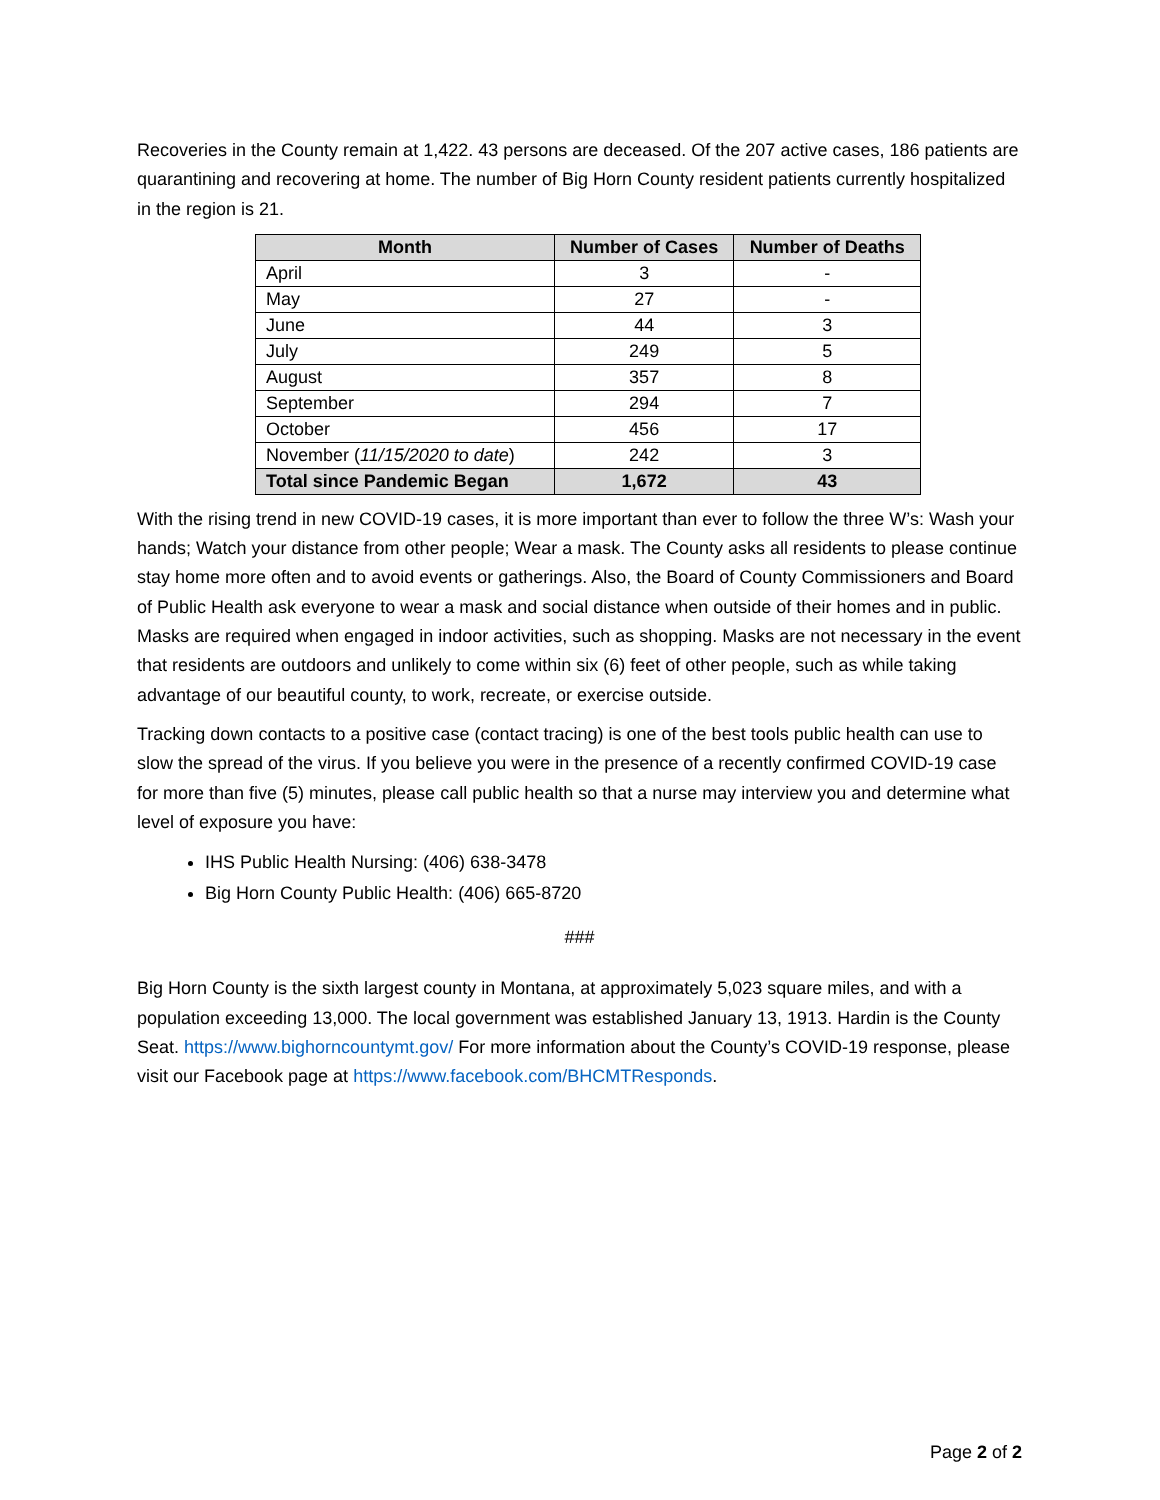Recoveries in the County remain at 1,422. 43 persons are deceased. Of the 207 active cases, 186 patients are quarantining and recovering at home. The number of Big Horn County resident patients currently hospitalized in the region is 21.
| Month | Number of Cases | Number of Deaths |
| --- | --- | --- |
| April | 3 | - |
| May | 27 | - |
| June | 44 | 3 |
| July | 249 | 5 |
| August | 357 | 8 |
| September | 294 | 7 |
| October | 456 | 17 |
| November ( 11/15/2020 to date ) | 242 | 3 |
| Total since Pandemic Began | 1,672 | 43 |
With the rising trend in new COVID-19 cases, it is more important than ever to follow the three W’s: Wash your hands; Watch your distance from other people; Wear a mask. The County asks all residents to please continue stay home more often and to avoid events or gatherings. Also, the Board of County Commissioners and Board of Public Health ask everyone to wear a mask and social distance when outside of their homes and in public. Masks are required when engaged in indoor activities, such as shopping. Masks are not necessary in the event that residents are outdoors and unlikely to come within six (6) feet of other people, such as while taking advantage of our beautiful county, to work, recreate, or exercise outside.
Tracking down contacts to a positive case (contact tracing) is one of the best tools public health can use to slow the spread of the virus. If you believe you were in the presence of a recently confirmed COVID-19 case for more than five (5) minutes, please call public health so that a nurse may interview you and determine what level of exposure you have:
IHS Public Health Nursing: (406) 638-3478
Big Horn County Public Health: (406) 665-8720
###
Big Horn County is the sixth largest county in Montana, at approximately 5,023 square miles, and with a population exceeding 13,000. The local government was established January 13, 1913. Hardin is the County Seat. https://www.bighorncountymt.gov/ For more information about the County’s COVID-19 response, please visit our Facebook page at https://www.facebook.com/BHCMTResponds.
Page 2 of 2